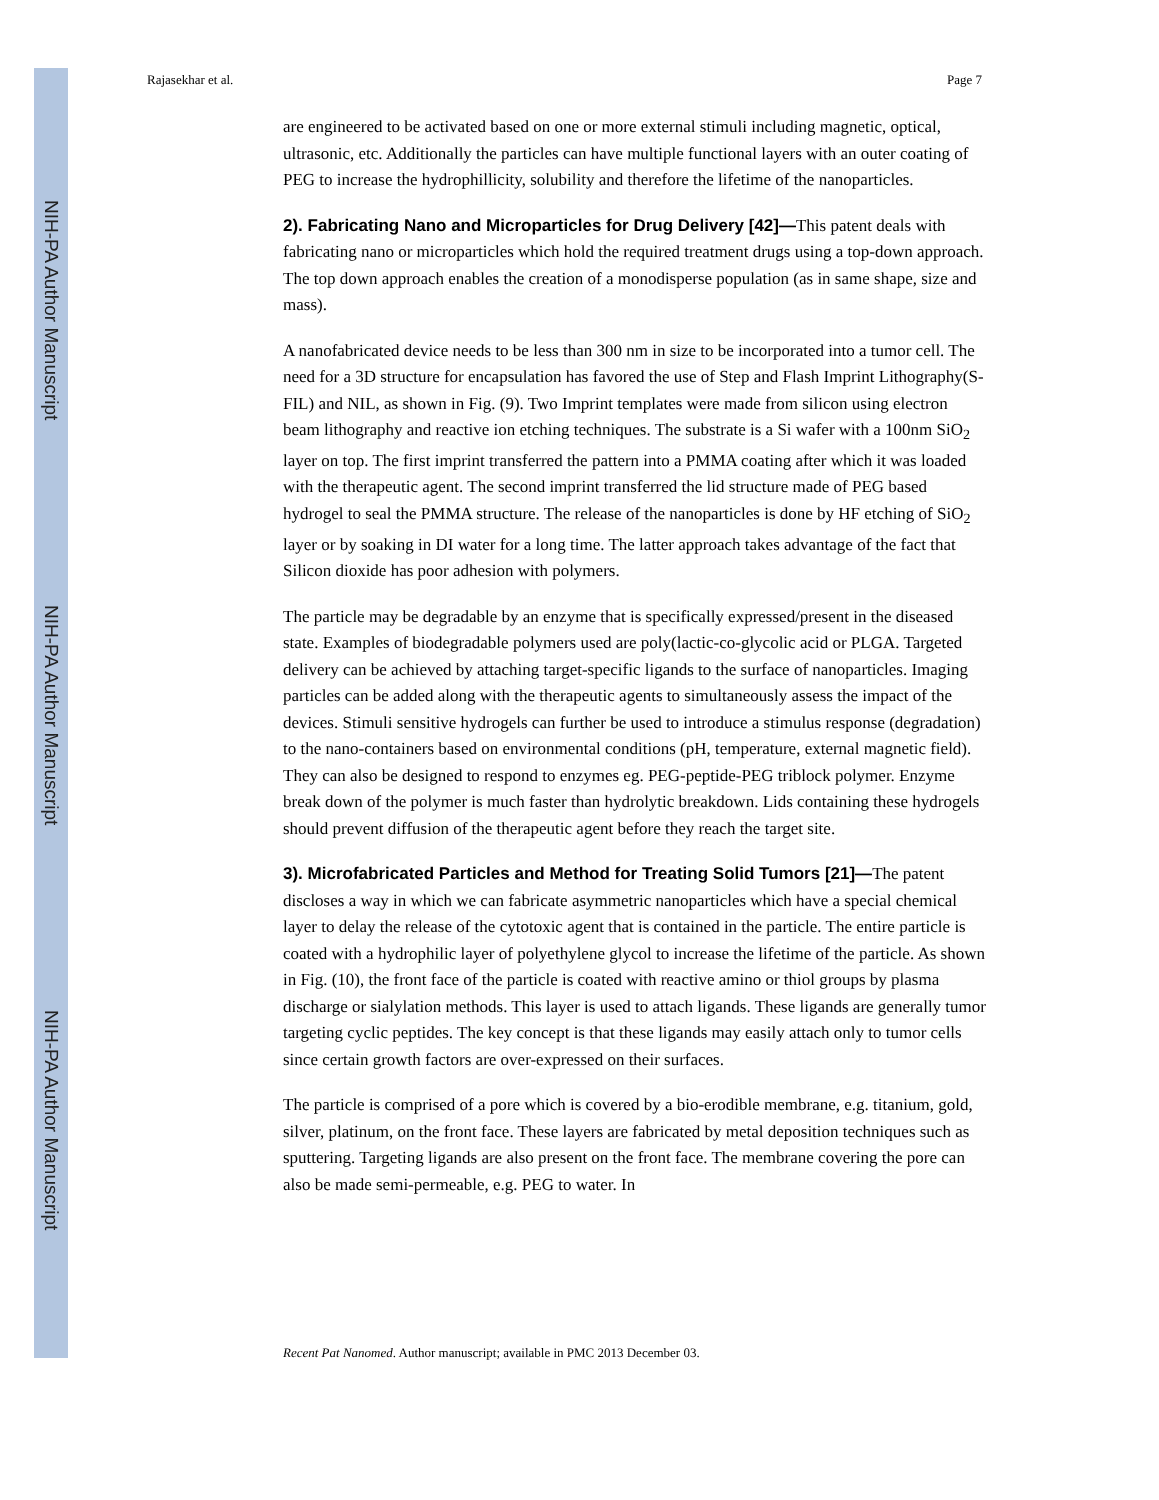NIH-PA Author Manuscript
NIH-PA Author Manuscript
NIH-PA Author Manuscript
Rajasekhar et al. Page 7
are engineered to be activated based on one or more external stimuli including magnetic, optical, ultrasonic, etc. Additionally the particles can have multiple functional layers with an outer coating of PEG to increase the hydrophillicity, solubility and therefore the lifetime of the nanoparticles.
2). Fabricating Nano and Microparticles for Drug Delivery [42]—This patent deals with fabricating nano or microparticles which hold the required treatment drugs using a top-down approach. The top down approach enables the creation of a monodisperse population (as in same shape, size and mass).
A nanofabricated device needs to be less than 300 nm in size to be incorporated into a tumor cell. The need for a 3D structure for encapsulation has favored the use of Step and Flash Imprint Lithography(S-FIL) and NIL, as shown in Fig. (9). Two Imprint templates were made from silicon using electron beam lithography and reactive ion etching techniques. The substrate is a Si wafer with a 100nm SiO<sub>2</sub> layer on top. The first imprint transferred the pattern into a PMMA coating after which it was loaded with the therapeutic agent. The second imprint transferred the lid structure made of PEG based hydrogel to seal the PMMA structure. The release of the nanoparticles is done by HF etching of SiO<sub>2</sub> layer or by soaking in DI water for a long time. The latter approach takes advantage of the fact that Silicon dioxide has poor adhesion with polymers.
The particle may be degradable by an enzyme that is specifically expressed/present in the diseased state. Examples of biodegradable polymers used are poly(lactic-co-glycolic acid or PLGA. Targeted delivery can be achieved by attaching target-specific ligands to the surface of nanoparticles. Imaging particles can be added along with the therapeutic agents to simultaneously assess the impact of the devices. Stimuli sensitive hydrogels can further be used to introduce a stimulus response (degradation) to the nano-containers based on environmental conditions (pH, temperature, external magnetic field). They can also be designed to respond to enzymes eg. PEG-peptide-PEG triblock polymer. Enzyme break down of the polymer is much faster than hydrolytic breakdown. Lids containing these hydrogels should prevent diffusion of the therapeutic agent before they reach the target site.
3). Microfabricated Particles and Method for Treating Solid Tumors [21]—The patent discloses a way in which we can fabricate asymmetric nanoparticles which have a special chemical layer to delay the release of the cytotoxic agent that is contained in the particle. The entire particle is coated with a hydrophilic layer of polyethylene glycol to increase the lifetime of the particle. As shown in Fig. (10), the front face of the particle is coated with reactive amino or thiol groups by plasma discharge or sialylation methods. This layer is used to attach ligands. These ligands are generally tumor targeting cyclic peptides. The key concept is that these ligands may easily attach only to tumor cells since certain growth factors are over-expressed on their surfaces.
The particle is comprised of a pore which is covered by a bio-erodible membrane, e.g. titanium, gold, silver, platinum, on the front face. These layers are fabricated by metal deposition techniques such as sputtering. Targeting ligands are also present on the front face. The membrane covering the pore can also be made semi-permeable, e.g. PEG to water. In
Recent Pat Nanomed. Author manuscript; available in PMC 2013 December 03.